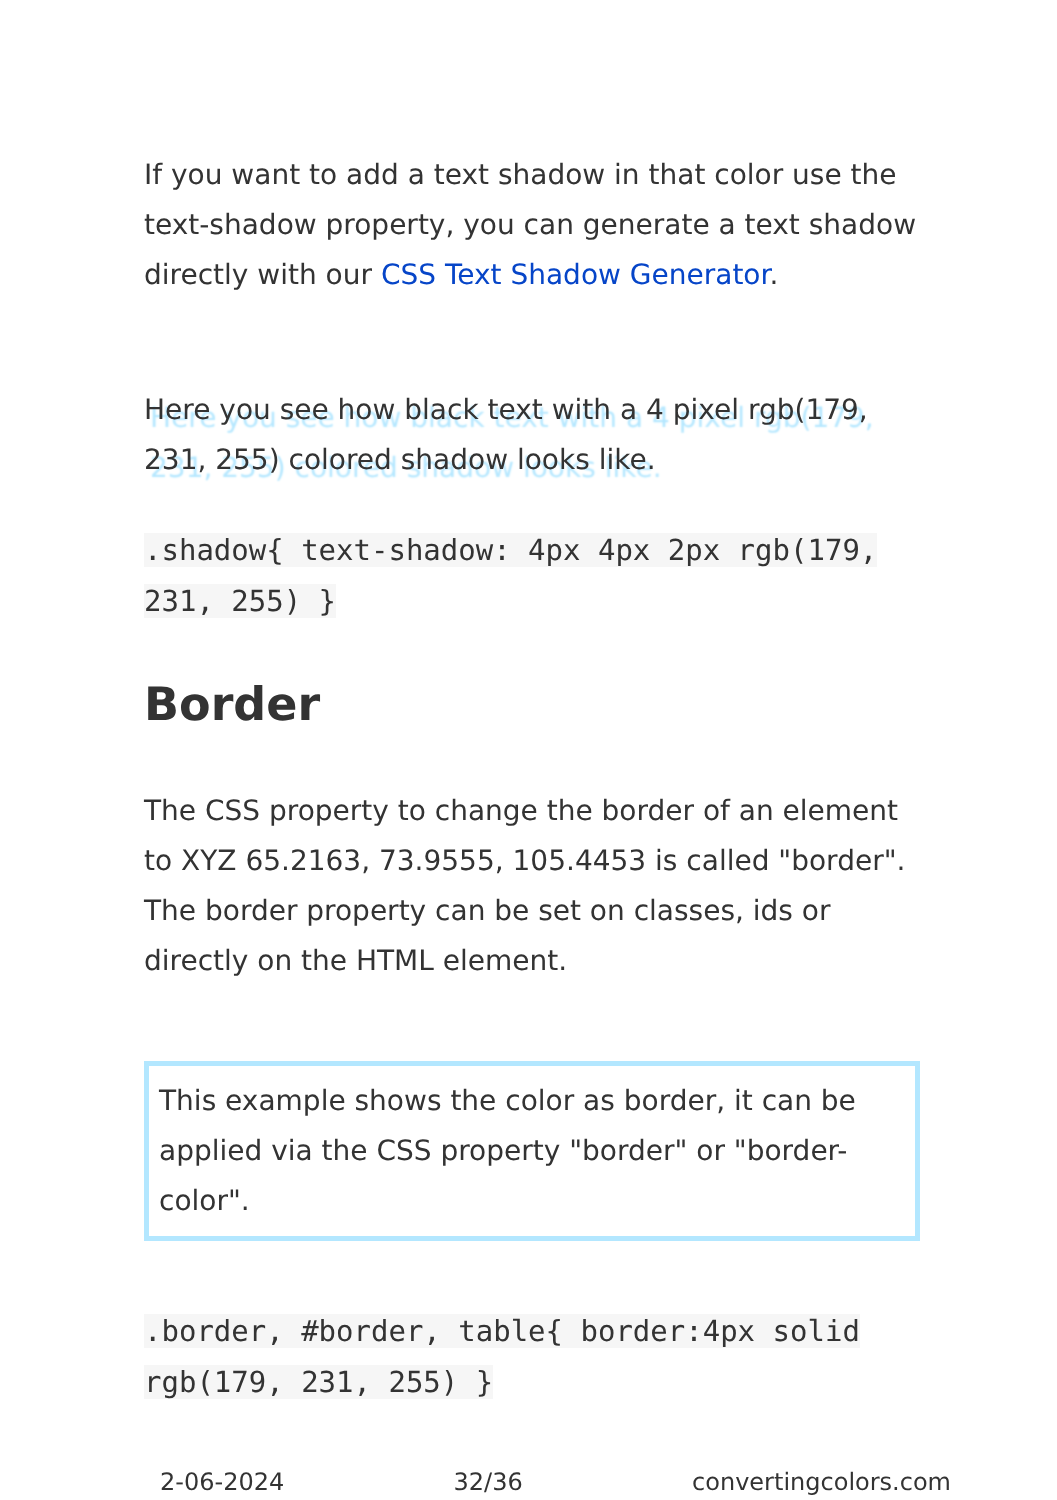If you want to add a text shadow in that color use the text-shadow property, you can generate a text shadow directly with our CSS Text Shadow Generator.
Here you see how black text with a 4 pixel rgb(179, 231, 255) colored shadow looks like.
.shadow{ text-shadow: 4px 4px 2px rgb(179, 231, 255) }
Border
The CSS property to change the border of an element to XYZ 65.2163, 73.9555, 105.4453 is called "border". The border property can be set on classes, ids or directly on the HTML element.
This example shows the color as border, it can be applied via the CSS property "border" or "border-color".
.border, #border, table{ border:4px solid rgb(179, 231, 255) }
2-06-2024 32/36 convertingcolors.com